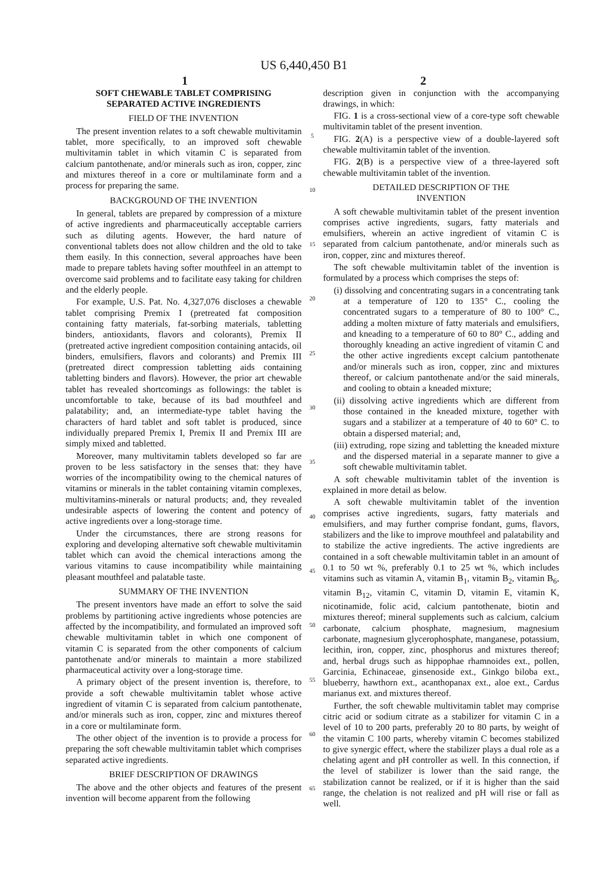US 6,440,450 B1
1 2
SOFT CHEWABLE TABLET COMPRISING
SEPARATED ACTIVE INGREDIENTS
FIELD OF THE INVENTION
The present invention relates to a soft chewable multivitamin tablet, more specifically, to an improved soft chewable multivitamin tablet in which vitamin C is separated from calcium pantothenate, and/or minerals such as iron, copper, zinc and mixtures thereof in a core or multilaminate form and a process for preparing the same.
BACKGROUND OF THE INVENTION
In general, tablets are prepared by compression of a mixture of active ingredients and pharmaceutically acceptable carriers such as diluting agents. However, the hard nature of conventional tablets does not allow children and the old to take them easily. In this connection, several approaches have been made to prepare tablets having softer mouthfeel in an attempt to overcome said problems and to facilitate easy taking for children and the elderly people.
For example, U.S. Pat. No. 4,327,076 discloses a chewable tablet comprising Premix I (pretreated fat composition containing fatty materials, fat-sorbing materials, tabletting binders, antioxidants, flavors and colorants), Premix II (pretreated active ingredient composition containing antacids, oil binders, emulsifiers, flavors and colorants) and Premix III (pretreated direct compression tabletting aids containing tabletting binders and flavors). However, the prior art chewable tablet has revealed shortcomings as followings: the tablet is uncomfortable to take, because of its bad mouthfeel and palatability; and, an intermediate-type tablet having the characters of hard tablet and soft tablet is produced, since individually prepared Premix I, Premix II and Premix III are simply mixed and tabletted.
Moreover, many multivitamin tablets developed so far are proven to be less satisfactory in the senses that: they have worries of the incompatibility owing to the chemical natures of vitamins or minerals in the tablet containing vitamin complexes, multivitamins-minerals or natural products; and, they revealed undesirable aspects of lowering the content and potency of active ingredients over a long-storage time.
Under the circumstances, there are strong reasons for exploring and developing alternative soft chewable multivitamin tablet which can avoid the chemical interactions among the various vitamins to cause incompatibility while maintaining pleasant mouthfeel and palatable taste.
SUMMARY OF THE INVENTION
The present inventors have made an effort to solve the said problems by partitioning active ingredients whose potencies are affected by the incompatibility, and formulated an improved soft chewable multivitamin tablet in which one component of vitamin C is separated from the other components of calcium pantothenate and/or minerals to maintain a more stabilized pharmaceutical activity over a long-storage time.
A primary object of the present invention is, therefore, to provide a soft chewable multivitamin tablet whose active ingredient of vitamin C is separated from calcium pantothenate, and/or minerals such as iron, copper, zinc and mixtures thereof in a core or multilaminate form.
The other object of the invention is to provide a process for preparing the soft chewable multivitamin tablet which comprises separated active ingredients.
BRIEF DESCRIPTION OF DRAWINGS
The above and the other objects and features of the present invention will become apparent from the following
5
10
15
20
25
30
35
40
45
50
55
60
65
description given in conjunction with the accompanying drawings, in which:
FIG. 1 is a cross-sectional view of a core-type soft chewable multivitamin tablet of the present invention.
FIG. 2(A) is a perspective view of a double-layered soft chewable multivitamin tablet of the invention.
FIG. 2(B) is a perspective view of a three-layered soft chewable multivitamin tablet of the invention.
DETAILED DESCRIPTION OF THE
INVENTION
A soft chewable multivitamin tablet of the present invention comprises active ingredients, sugars, fatty materials and emulsifiers, wherein an active ingredient of vitamin C is separated from calcium pantothenate, and/or minerals such as iron, copper, zinc and mixtures thereof.
The soft chewable multivitamin tablet of the invention is formulated by a process which comprises the steps of:
(i) dissolving and concentrating sugars in a concentrating tank at a temperature of 120 to 135° C., cooling the concentrated sugars to a temperature of 80 to 100° C., adding a molten mixture of fatty materials and emulsifiers, and kneading to a temperature of 60 to 80° C., adding and thoroughly kneading an active ingredient of vitamin C and the other active ingredients except calcium pantothenate and/or minerals such as iron, copper, zinc and mixtures thereof, or calcium pantothenate and/or the said minerals, and cooling to obtain a kneaded mixture;
(ii) dissolving active ingredients which are different from those contained in the kneaded mixture, together with sugars and a stabilizer at a temperature of 40 to 60° C. to obtain a dispersed material; and,
(iii) extruding, rope sizing and tabletting the kneaded mixture and the dispersed material in a separate manner to give a soft chewable multivitamin tablet.
A soft chewable multivitamin tablet of the invention is explained in more detail as below.
A soft chewable multivitamin tablet of the invention comprises active ingredients, sugars, fatty materials and emulsifiers, and may further comprise fondant, gums, flavors, stabilizers and the like to improve mouthfeel and palatability and to stabilize the active ingredients. The active ingredients are contained in a soft chewable multivitamin tablet in an amount of 0.1 to 50 wt %, preferably 0.1 to 25 wt %, which includes vitamins such as vitamin A, vitamin B<sub>1</sub>, vitamin B<sub>2</sub>, vitamin B<sub>6</sub>, vitamin B<sub>12</sub>, vitamin C, vitamin D, vitamin E, vitamin K, nicotinamide, folic acid, calcium pantothenate, biotin and mixtures thereof; mineral supplements such as calcium, calcium carbonate, calcium phosphate, magnesium, magnesium carbonate, magnesium glycerophosphate, manganese, potassium, lecithin, iron, copper, zinc, phosphorus and mixtures thereof; and, herbal drugs such as hippophae rhamnoides ext., pollen, Garcinia, Echinaceae, ginsenoside ext., Ginkgo biloba ext., blueberry, hawthorn ext., acanthopanax ext., aloe ext., Cardus marianus ext. and mixtures thereof.
Further, the soft chewable multivitamin tablet may comprise citric acid or sodium citrate as a stabilizer for vitamin C in a level of 10 to 200 parts, preferably 20 to 80 parts, by weight of the vitamin C 100 parts, whereby vitamin C becomes stabilized to give synergic effect, where the stabilizer plays a dual role as a chelating agent and pH controller as well. In this connection, if the level of stabilizer is lower than the said range, the stabilization cannot be realized, or if it is higher than the said range, the chelation is not realized and pH will rise or fall as well.